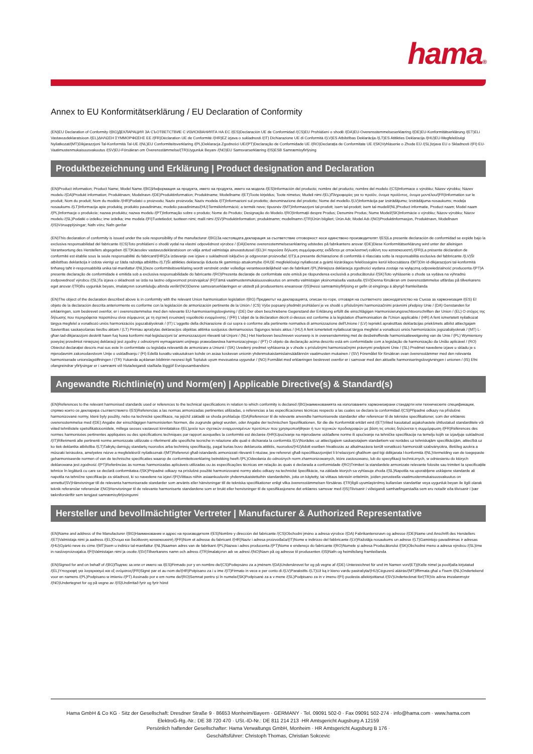hama®
Annex to EU Konformitätserklärung / EU Declaration of Conformity
(EN)EU Declaration of Conformity /(BG)ДЕКЛАРАЦИЯ ЗА СЪОТВЕТСТВИЕ С ИЗИСКВАНИЯТА НА ЕС /(ES)Declaración UE de Conformidad /(CS)EU Prohlášení o shodě /(DA)EU-Overensstemmelseserklæring /(DE)EU-Konformitätserklärung /(ET)ELi Vastavusdeklaratsioon /(EL)ΔΗΛΩΣΗ ΣΥΜΜΟΡΦΩΣΗΣ ΕΕ /(FR)Déclaration UE de Conformité /(HR)EZ izjava o sukladnosti /(IT) Dichiarazione UE di Conformità /(LV)ES Atbilstības Deklarācija /(LT)ES Atitikties Deklaracija /(HU)EU-Megfelelőségi Nyilatkozat/(MT)Dikjarazzjoni Tal-Konformità Tal-UE /(NL)EU Conformiteitsverklaring /(PL)Deklaracja Zgodności UE/(PT)Declaração de Conformidade UE /(RO)Declarația de Conformitate UE /(SK)Vyhlásenie o Zhode EÚ /(SL)Izjava EU o Skladnosti /(FI) EU-Vaatimustenmukaisuusvakuutus /(SV)EU-Försäkran om Överensstämmelse/(TR)Uygunluk Beyanı /(NO)EU Samsvarserklæring /(IS)ESB Samræmisyfirlýsing
Produktbezeichnung und Erklärung | Product designation and Declaration
(EN)Product information; Product Name; Model Name /(BG)Информация за продукта, името на продукта, името на модела /(ES)Información del producto; nombre del producto; nombre del modelo /(CS)Informace o výrobku; Název výrobku; Název modelu /(DA)Produkt information; Produktnavn; Modelnavn /(DE)Produktinformation; Produktname; Modellname /(ET)Toote kirjeldus; Toote nimetus; Mudeli nimi /(EL)Πληροφορίες για το προϊόν, όνομα προϊόντος, όνομα μοντέλου/(FR)Information sur le produit; Nom du produit; Nom du modèle /(HR)Podatci o proizvodu; Naziv proizvoda; Naziv modela /(IT)Informazioni sul prodotto; denominazione del prodotto; Nome del modello /(LV)Informācija par izstrādājumu; Izstrādājuma nosaukums; modeļa nosaukums /(LT)Informacija apie produktą; produkto pavadinimas; modelio pavadinimas/(HU)Termékinformáció; a termék neve; típusnév /(MT)Informazzjoni tal-prodott; isem tal-prodott; isem tal-mudell/(NL)Product informatie, Product naam; Model naam /(PL)Informacje o produkcie; nazwa produktu; nazwa modelu /(PT)Informação sobre o produto; Nome do Produto; Designação do Modelo /(RO)Informații despre Produs; Denumire Produs; Nume Model/(SK)Informácie o výrobku; Názov výrobku; Názov modelu /(SL)Podatki o izdelku; ime izdelka; ime modela /(FI)Tuotetiedot; tuotteen nimi; malli nimi /(SV)Produktinformation; produktnamn; modellnamn /(TR)Ürün bilgileri; Ürün Adı; Model Adı /(NO)Produktinformasjon, Produktnavn, Modellnavn /(IS)Vöruupplýsingar; Nafn vöru; Nafn gerðar
(EN)This declaration of conformity is issued under the sole responsibility of the manufacturer /(BG)За настоящата декларация за съответствие отговорност носи единствено производителят /(ES)La presente declaración de conformidad se expide bajo la exclusiva responsabilidad del fabricante /(CS)Toto prohlášení o shodě vydal na vlastní odpovědnost výrobce / (DA)Denne overensstemmelseserklæring udstedes på fabrikantens ansvar /(DE)Diese Konformitätserklärung wird unter der alleinigen Verantwortung des Herstellers abgegeben /(ET)Käesolev vastavusdeklaratsioon on välja antud valmistaja ainuvastutusel /(EL)Η παρούσα δήλωση συμμόρφωσης εκδίδεται με αποκλειστική ευθύνη του κατασκευαστή /(FR)La présente déclaration de conformité est établie sous la seule responsabilité du fabricant/(HR)Za izdavanje ove izjave o sukladnosti isključivo je odgovoran proizvođač /(IT)La presente dichiarazione di conformità è rilasciata sotto la responsabilità esclusiva del fabbricante /(LV)Šī atbilstības deklarācija ir izdota vienīgi uz šāda ražotāja atbildību /(LT)Ši atitikties deklaracija išduota tik gamintojo atsakomybe /(HU)E megfelelőségi nyilatkozat a gyártó kizárólagos felelősségére kerül kibocsátásra /(MT)Din id-dikjarazzjoni tal-konformità tinħareg taħt ir-responsabbiltà unika tal-manifattur /(NL)Deze conformiteitsverklaring wordt verstrekt onder volledige verantwoordelijkheid van de fabrikant /(PL)Niniejsza deklaracja zgodności wydana zostaje na wyłączną odpowiedzialność producenta /(PT)A presente declaração de conformidade é emitida sob a exclusiva responsabilidade do fabricante /(RO)Prezenta declarație de conformitate este emisă pe răspunderea exclusivă a producătorului /(SK)Toto vyhlásenie o zhode sa vydáva na výhradnú zodpovednosť výrobcu /(SL)Ta izjava o skladnosti se izda na lastno odgovornost proizvajalca/ (FI)Tämä vaatimustenmukaisuusvakuutus on annettu valmistajan yksinomaisella vastuulla /(SV)Denna försäkran om överensstämmelse utfärdas på tillverkarens eget ansvar /(TR)Bu uygunluk beyanı, imalatçının sorumluluğu altında verilir/(NO)Denne samsvarserklæringen er utstedt på produsentens eneansvar /(IS)Þessi samræmisyfirlýsing er gefin út eingöngu á ábyrgð framleiðanda
(EN)The object of the declaration described above is in conformity with the relevant Union harmonisation legislation /(BG) Предметът на декларацията, описан по-горе, отговаря на съответното законодателство на Съюза за хармонизация /(ES) El objeto de la declaración descrita anteriormente es conforme con la legislación de armonización pertinente de la Unión / (CS) Výše popsaný předmět prohlášení je ve shodě s příslušnými harmonizačními právními předpisy Unie / (DA) Genstanden for erklæringen, som beskrevet ovenfor, er i overensstemmelse med den relevante EU-harmoniseringslovgivning / (DE) Der oben beschriebene Gegenstand der Erklärung erfüllt die einschlägigen Harmonisierungsrechtsvorschriften der Union / (EL) Ο στόχος της δήλωσης που περιγράφεται παραπάνω είναι σύμφωνος με τη σχετική ενωσιακή νομοθεσία εναρμόνισης / (FR) L'objet de la déclaration décrit ci-dessus est conforme à la législation d'harmonisation de l'Union applicable / (HR) A fent ismertetett nyilatkozat tárgya megfelel a vonatkozó uniós harmonizációs jogszabályoknak / (IT) L'oggetto della dichiarazione di cui sopra è conforme alla pertinente normativa di armonizzazione dell'Unione / (LV) Iepriekš aprakstītais deklarācijas priekšmets atbilst attiecīgajam Savienības saskaņošanas tiesību aktam / (LT) Pirmiau aprašytas deklaracijos objektas atitinka susijusius derinamuosius Sąjungos teisės aktus / (HU) A fent ismertetett nyilatkozat tárgya megfelel a vonatkozó uniós harmonizációs jogszabályoknak / (MT) L-għan tad-dikjarazzjoni deskritt hawn fuq huwa konformi mal-leġislazzjoni ta' armonizzazzjoni rilevanti tal-Unjoni / (NL) Het hierboven beschreven voorwerp is in overeenstemming met de desbetreffende harmonisatiewetgeving van de Unie / (PL) Wymieniony powyżej przedmiot niniejszej deklaracji jest zgodny z odnośnymi wymaganiami unijnego prawodawstwa harmonizacyjnego / (PT) O objeto da declaração acima descrito está em conformidade com a legislação de harmonização da União aplicável / (RO) Obiectul declarației descris mai sus este în conformitate cu legislația relevantă de armonizare a Uniunii / (SK) Uvedený predmet vyhlásenia je v zhode s príslušnými harmonizačnými právnymi predpismi Únie / (SL) Predmet navedene izjave u skladu je s mjerodavnim zakonodavstvom Unije o usklađivanju / (FI) Edellä kuvattu vakuutuksen kohde on asiaa koskevan unionin yhdenmukaistamislainsäädännön vaatimusten mukainen / (SV) Föremålet för försäkran ovan överensstämmer med den relevanta harmoniserade unionslagstiftningen / (TR) Yukarıda açıklanan bildirinin nesnesi ilgili Topluluk uyum mevzuatına uygundur / (NO) Formålet med erklæringen beskrevet ovenfor er i samsvar med den aktuelle harmoniseringslovgivningen i unionen / (IS) Efni ofangreindrar yfirlýsingar er í samræmi við hlutaðeigandi staðlaða löggjöf Evrópusambandsins
Angewandte Richtlinie(n) und Norm(en) | Applicable Directive(s) & Standard(s)
(EN)References to the relevant harmonised standards used or references to the technical specifications in relation to which conformity is declared /(BG)наименованията на използваните хармонизирани стандарти или техническите спецификации, спрямо които се декларира съответствието /(ES)Referencias a las normas armonizadas pertinentes utilizadas, o referencias a las especificaciones técnicas respecto a las cuales se declara la conformidad /(CS)Případné odkazy na příslušné harmonizované normy, které byly použity, nebo na technické specifikace, na jejichž základě se shoda prohlašuje /(DA)Referencer til de relevante anvendte harmoniserede standarder eller referencer til de tekniske specifikationer, som der erklæres overensstemmelse med /(DE) Angabe der einschlägigen harmonisierten Normen, die zugrunde gelegt wurden, oder Angabe der technischen Spezifikationen, für die die Konformität erklärt wird /(ET)Viited kasutatud asjakohastele ühtlustatud standarditele või viited tehnilistele spetsifikatsioonidele, millega seoses vastavust kinnitatakse /(EL)μνεία των σχετικών εναρμονισμένων προτύπων που χρησιμοποιήθηκαν ή των τεχνικών προδιαγραφών με βάση τις οποίες δηλώνεται η συμμόρφωση /(FR)Références des normes harmonisées pertinentes appliquées ou des spécifications techniques par rapport auxquelles la conformité est déclarée /(HR)Upućivanje na mjerodavne usklađene norme ili upućivanje na tehničke specifikacije na temelju kojih se izjavljuje sukladnost /(IT)Riferimenti alle pertinenti norme armonizzate utilizzate o riferimenti alle specifiche tecniche in relazione alle quali è dichiarata la conformità /(LV)Norādes uz attiecīgajiem saskaņotajiem standartiem vai norādes uz tehniskajām specifikācijām, attiecībā uz ko tiek deklarēta atbilstība /(LT)Taikytų darniųjų standartų nuorodos arba techninių specifikacijų, pagal kurias buvo deklaruota atitiktis, nuorodos/(HU)Adott esetben hivatkozás az alkalmazásra került vonatkozó harmonizált szabványokra, illetőleg azokra a műszaki leírásokra, amelyekre nézve a megfelelésről nyilatkoznak /(MT)Referenzi għall-istandards armonizzati rilevanti li ntużaw, jew referenzi għall-ispeċifikazzjonijiet li b'relazzjoni għalihom qed tiġi ddikjarata l-konformità /(NL)Vermelding van de toegepaste geharmoniseerde normen of van de technische specificaties waarop de conformiteitsverklaring betrekking heeft /(PL)Odwołania do odnośnych norm zharmonizowanych, które zastosowano, lub do specyfikacji technicznych, w odniesieniu do których deklarowana jest zgodność /(PT)Referências às normas harmonizadas aplicáveis utilizadas ou às especificações técnicas em relação às quais é declarada a conformidade /(RO)Trimiteri la standardele armonizate relevante folosite sau trimiteri la specificațiile tehnice în legătură cu care se declară conformitatea /(SK)Prípadné odkazy na príslušné použité harmonizované normy alebo odkazy na technické špecifikácie, na základe ktorých sa vyhlasuje zhoda /(SL)Napotila na uporabljene usklajene standarde ali napotila na tehnične specifikacije za skladnost, ki so navedene na izjavi /(FI)Viittaus niihin asiaankuuluviin yhdenmukaistettuihin standardeihin, joita on käytetty, tai viittaus teknisiin eritelmiin, joiden perusteella vaatimustenmukaisuusvakuutus on annettu/(SV)Hänvisningar till de relevanta harmoniserade standarder som använts eller hänvisningar till de tekniska specifikationer enligt vilka överensstämmelsen försäkras /(TR)İlgili uyumlaştırılmış kullanılan standartlar veya uygunluk beyan ile ilgili olarak teknik referanslar referanslar /(NO)Henvisninger til de relevante harmoniserte standardene som er brukt eller henvisninger til de spesifikasjonene det erklæres samsvar med /(IS)Tilvísanir í viðeigandi samhæfingarstaðla sem eru notaðir eða tilvísanir í þær tækniforskriftir sem tengjast samræmisyfirlýsingunni
Hersteller und bevollmächtigter Vertreter | Manufacturer & Authorized Representative
(EN)Name and address of the Manufacturer /(BG)Наименование и адрес на производителя /(ES)Nombre y dirección del fabricante /(CS)Obchodní jméno a adresa výrobce /(DA) Fabrikantensnavn og adresse /(DE)Name und Anschrift des Herstellers /(ET)Valmistaja nimi ja aadress /(EL)Όνομα και διεύθυνση κατασκευαστή /(FR)Nom et adresse du fabricant /(HR)Naziv i adresa proizvođača/(IT)Nome e indirizzo del fabbricante /(LV)Ražotāja nosaukums un adrese /(LT)Gamintojo pavadinimas ir adresas /(HU)Gyártó neve és címe /(MT)Isem u indirizz tal-manifattur /(NL)Naamen adres van de fabrikant /(PL)Nazwa i adres producenta /(PT)Nome e endereço do fabricante /(RO)Numele și adresa Producătorului /(SK)Obchodné meno a adresa výrobcu /(SL)Ime in naslovproizvajalca /(FI)Valmistajan nimi ja osoite /(SV)Tillverkarens namn och adress /(TR)İmalatçının adı ve adresi /(NO)Navn på og adresse til produsenten /(IS)Nafn og heimilisfang framleiðanda
(EN)Signed for and on behalf of /(BG)Подпис за или от името на /(ES)Firmado por y en nombre de/(CS)Podepsáno za a jménem /(DA)Underskrevet for og på vegne af /(DE) Unterzeichnet für und im Namen von/(ET)(Kelle nimel ja poolt)alla kirjutatud /(EL)Υπογραφή για λογαριασμό και εξ ονόματος/(FR)Signé par et au nom de/(HR)Potpisano za i u ime /(IT)Firmato in vece e per conto di /(LV)Parakstīts /(LT)Už ką ir kieno vardu pasirašyta/(HU)Cégszerű aláírás/(MT)Iffirmata għal u f'isem /(NL)Ondertekend voor en namens /(PL)Podpisano w imieniu /(PT) Assinado por e em nome de/(RO)Semnat pentru și în numele/(SK)Podpísané za a v mene /(SL)Podpisano za in v imenu /(FI) puolesta allekirjoittanut /(SV)Undertecknat för/(TR)Ve adına imzalanmıştır /(NO)Undertegnet for og på vegne av /(IS)Undirritað fyrir og fyrir hönd
Hama GmbH & Co KG · Sitz der Gesellschaft: Dresdner Straße 9 · 86653 Monheim/Bayern · GERMANY · Tel. 09091 502-0 · Fax 09091 502-274 · info@hama.com · www.hama.com
ElektroG-Rg.-Nr.: DE 38 720 470 · USt.-ID-Nr.: DE 811 214 213 ·HR Amtsgericht Augsburg A 12159
Persönlich haftender Gesellschafter: Hama Verwaltungs GmbH, Monheim · HR Amtsgericht Augsburg B 176 ·
Geschäftsführer: Christoph Thomas, Christian Sokcevic